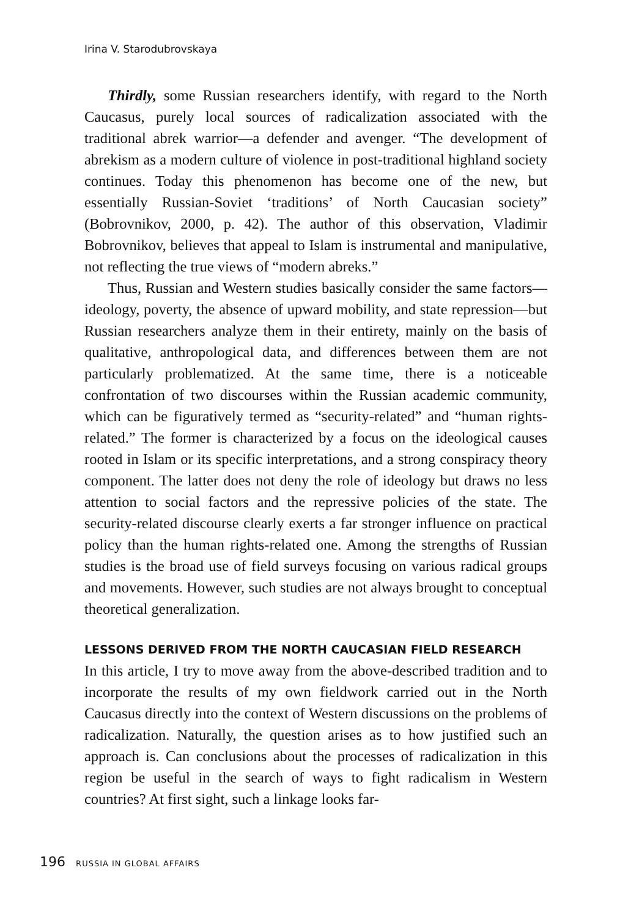Irina V. Starodubrovskaya
Thirdly, some Russian researchers identify, with regard to the North Caucasus, purely local sources of radicalization associated with the traditional abrek warrior—a defender and avenger. “The development of abrekism as a modern culture of violence in post-traditional highland society continues. Today this phenomenon has become one of the new, but essentially Russian-Soviet ‘traditions’ of North Caucasian society” (Bobrovnikov, 2000, p. 42). The author of this observation, Vladimir Bobrovnikov, believes that appeal to Islam is instrumental and manipulative, not reflecting the true views of “modern abreks.”
Thus, Russian and Western studies basically consider the same factors—ideology, poverty, the absence of upward mobility, and state repression—but Russian researchers analyze them in their entirety, mainly on the basis of qualitative, anthropological data, and differences between them are not particularly problematized. At the same time, there is a noticeable confrontation of two discourses within the Russian academic community, which can be figuratively termed as “security-related” and “human rights-related.” The former is characterized by a focus on the ideological causes rooted in Islam or its specific interpretations, and a strong conspiracy theory component. The latter does not deny the role of ideology but draws no less attention to social factors and the repressive policies of the state. The security-related discourse clearly exerts a far stronger influence on practical policy than the human rights-related one. Among the strengths of Russian studies is the broad use of field surveys focusing on various radical groups and movements. However, such studies are not always brought to conceptual theoretical generalization.
LESSONS DERIVED FROM THE NORTH CAUCASIAN FIELD RESEARCH
In this article, I try to move away from the above-described tradition and to incorporate the results of my own fieldwork carried out in the North Caucasus directly into the context of Western discussions on the problems of radicalization. Naturally, the question arises as to how justified such an approach is. Can conclusions about the processes of radicalization in this region be useful in the search of ways to fight radicalism in Western countries? At first sight, such a linkage looks far-
196 RUSSIA IN GLOBAL AFFAIRS